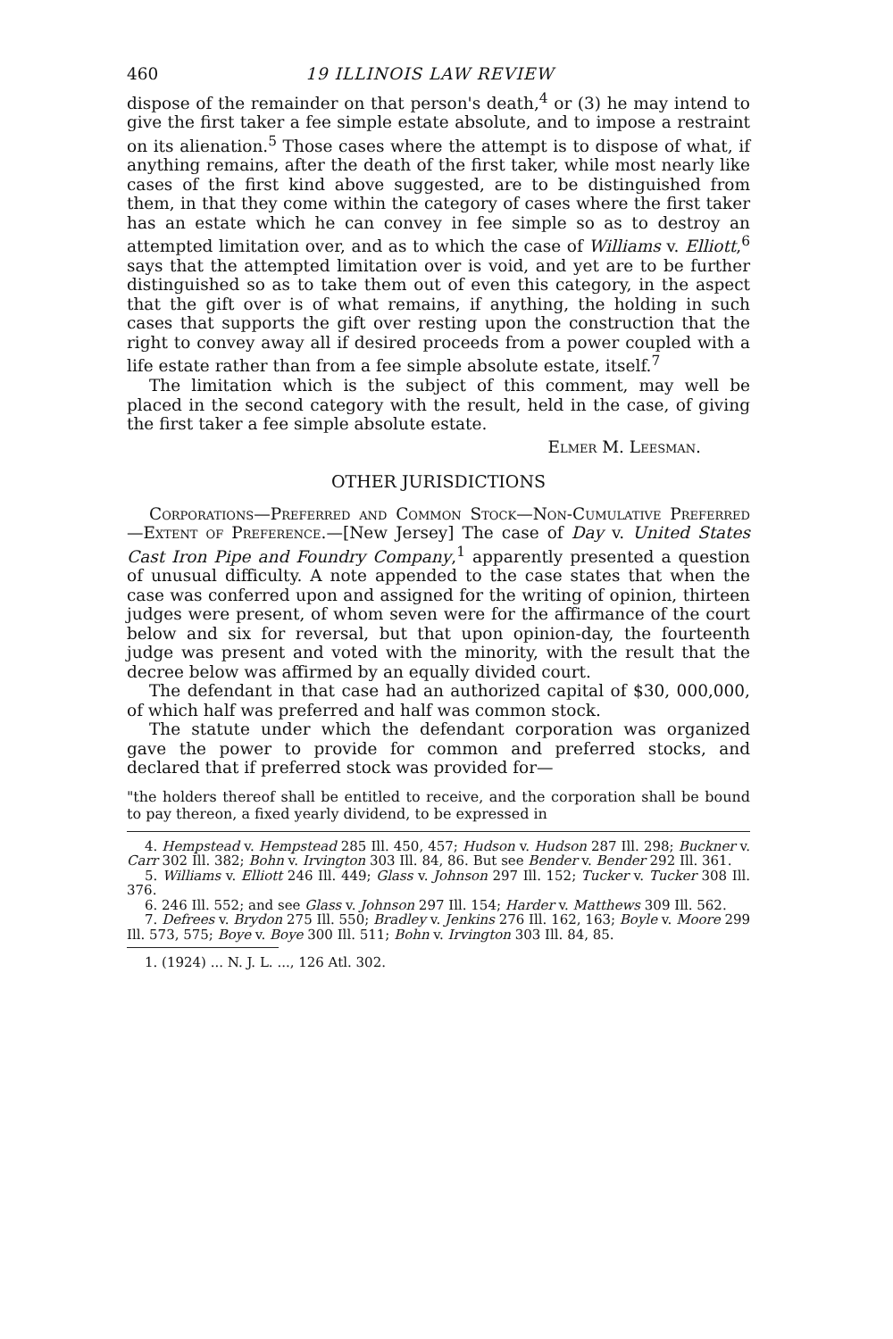460 19 ILLINOIS LAW REVIEW
dispose of the remainder on that person's death,<sup>4</sup> or (3) he may intend to give the first taker a fee simple estate absolute, and to impose a restraint on its alienation.<sup>5</sup> Those cases where the attempt is to dispose of what, if anything remains, after the death of the first taker, while most nearly like cases of the first kind above suggested, are to be distinguished from them, in that they come within the category of cases where the first taker has an estate which he can convey in fee simple so as to destroy an attempted limitation over, and as to which the case of Williams v. Elliott,<sup>6</sup> says that the attempted limitation over is void, and yet are to be further distinguished so as to take them out of even this category, in the aspect that the gift over is of what remains, if anything, the holding in such cases that supports the gift over resting upon the construction that the right to convey away all if desired proceeds from a power coupled with a life estate rather than from a fee simple absolute estate, itself.<sup>7</sup>
The limitation which is the subject of this comment, may well be placed in the second category with the result, held in the case, of giving the first taker a fee simple absolute estate.
Elmer M. Leesman.
OTHER JURISDICTIONS
Corporations—Preferred and Common Stock—Non-Cumulative Preferred—Extent of Preference.—[New Jersey] The case of Day v. United States Cast Iron Pipe and Foundry Company,<sup>1</sup> apparently presented a question of unusual difficulty. A note appended to the case states that when the case was conferred upon and assigned for the writing of opinion, thirteen judges were present, of whom seven were for the affirmance of the court below and six for reversal, but that upon opinion-day, the fourteenth judge was present and voted with the minority, with the result that the decree below was affirmed by an equally divided court.
The defendant in that case had an authorized capital of $30, 000,000, of which half was preferred and half was common stock.
The statute under which the defendant corporation was organized gave the power to provide for common and preferred stocks, and declared that if preferred stock was provided for—
"the holders thereof shall be entitled to receive, and the corporation shall be bound to pay thereon, a fixed yearly dividend, to be expressed in
4. Hempstead v. Hempstead 285 Ill. 450, 457; Hudson v. Hudson 287 Ill. 298; Buckner v. Carr 302 Ill. 382; Bohn v. Irvington 303 Ill. 84, 86. But see Bender v. Bender 292 Ill. 361.
5. Williams v. Elliott 246 Ill. 449; Glass v. Johnson 297 Ill. 152; Tucker v. Tucker 308 Ill. 376.
6. 246 Ill. 552; and see Glass v. Johnson 297 Ill. 154; Harder v. Matthews 309 Ill. 562.
7. Defrees v. Brydon 275 Ill. 550; Bradley v. Jenkins 276 Ill. 162, 163; Boyle v. Moore 299 Ill. 573, 575; Boye v. Boye 300 Ill. 511; Bohn v. Irvington 303 Ill. 84, 85.
1. (1924) ... N. J. L. ..., 126 Atl. 302.